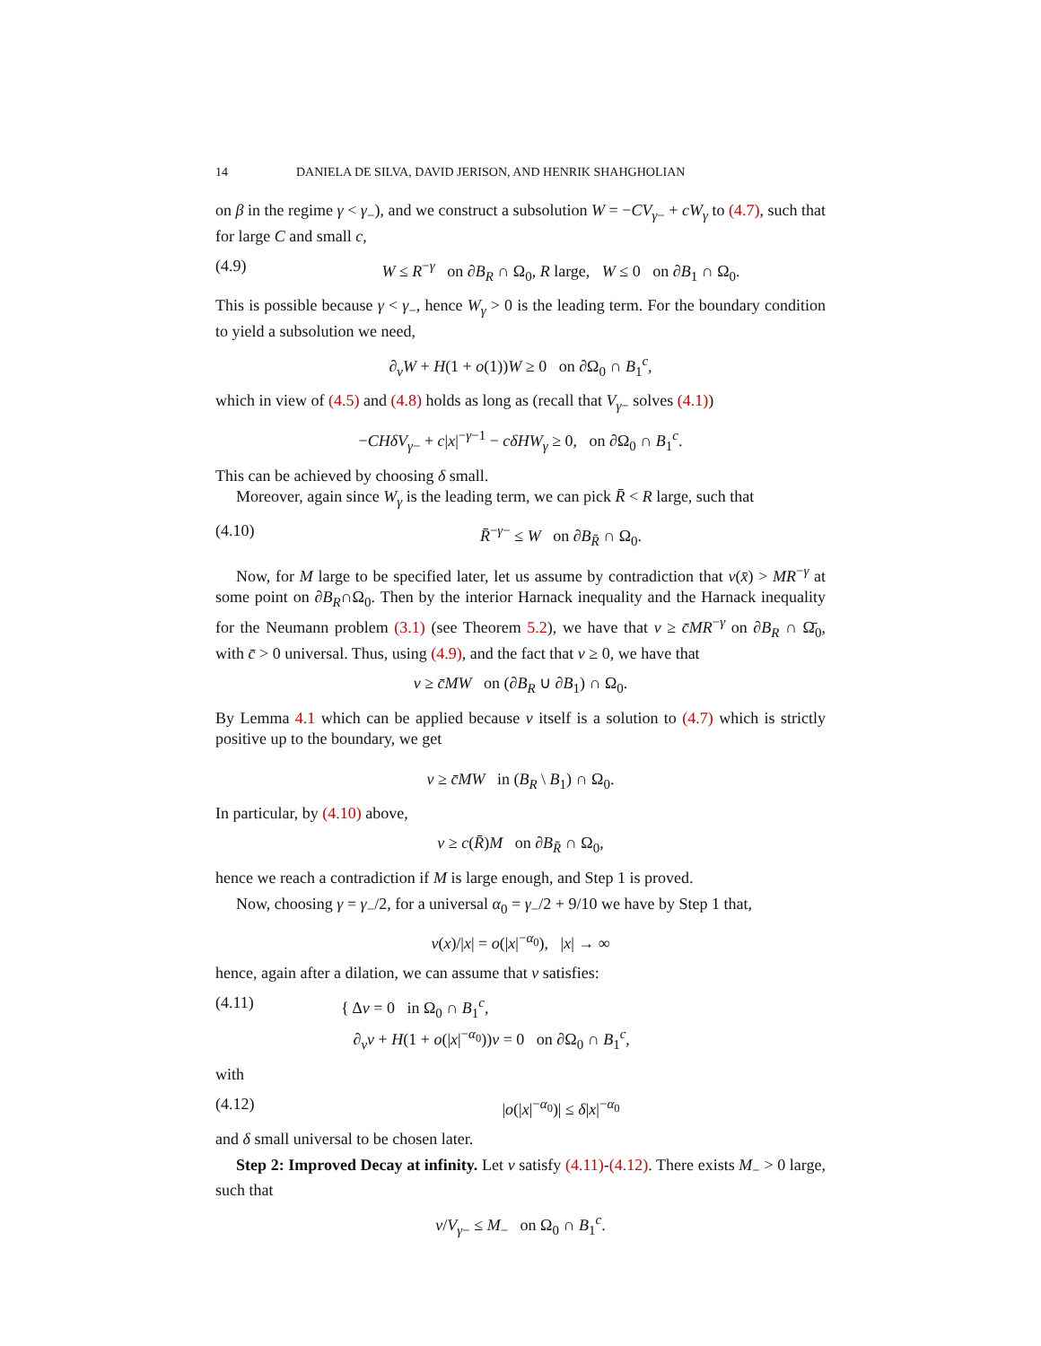14 DANIELA DE SILVA, DAVID JERISON, AND HENRIK SHAHGHOLIAN
on β in the regime γ < γ<sub>−</sub>), and we construct a subsolution W = −CV<sub>γ−</sub> + cW<sub>γ</sub> to (4.7), such that for large C and small c,
(4.9) W ≤ R<sup>−γ</sup> on ∂B<sub>R</sub> ∩ Ω<sub>0</sub>, R large, W ≤ 0 on ∂B<sub>1</sub> ∩ Ω<sub>0</sub>.
This is possible because γ < γ<sub>−</sub>, hence W<sub>γ</sub> > 0 is the leading term. For the boundary condition to yield a subsolution we need,
∂<sub>ν</sub>W + H(1 + o(1))W ≥ 0 on ∂Ω<sub>0</sub> ∩ B<sub>1</sub><sup>c</sup>,
which in view of (4.5) and (4.8) holds as long as (recall that V<sub>γ−</sub> solves (4.1))
−CHδV<sub>γ−</sub> + c|x|<sup>−γ−1</sup> − cδHW<sub>γ</sub> ≥ 0, on ∂Ω<sub>0</sub> ∩ B<sub>1</sub><sup>c</sup>.
This can be achieved by choosing δ small.
Moreover, again since W<sub>γ</sub> is the leading term, we can pick R̄ < R large, such that
(4.10) R̄<sup>−γ−</sup> ≤ W on ∂B<sub>R̄</sub> ∩ Ω<sub>0</sub>.
Now, for M large to be specified later, let us assume by contradiction that v(x̄) > MR<sup>−γ</sup> at some point on ∂B<sub>R</sub>∩Ω<sub>0</sub>. Then by the interior Harnack inequality and the Harnack inequality for the Neumann problem (3.1) (see Theorem 5.2), we have that v ≥ c̄MR<sup>−γ</sup> on ∂B<sub>R</sub> ∩ Ω̄<sub>0</sub>, with c̄ > 0 universal. Thus, using (4.9), and the fact that v ≥ 0, we have that
v ≥ c̄MW on (∂B<sub>R</sub> ∪ ∂B<sub>1</sub>) ∩ Ω<sub>0</sub>.
By Lemma 4.1 which can be applied because v itself is a solution to (4.7) which is strictly positive up to the boundary, we get
v ≥ c̄MW in (B<sub>R</sub> \ B<sub>1</sub>) ∩ Ω<sub>0</sub>.
In particular, by (4.10) above,
v ≥ c(R̄)M on ∂B<sub>R̄</sub> ∩ Ω<sub>0</sub>,
hence we reach a contradiction if M is large enough, and Step 1 is proved.
Now, choosing γ = γ<sub>−</sub>/2, for a universal α<sub>0</sub> = γ<sub>−</sub>/2 + 9/10 we have by Step 1 that,
v(x)/|x| = o(|x|<sup>−α<sub>0</sub></sup>), |x| → ∞
hence, again after a dilation, we can assume that v satisfies:
(4.11) { Δv = 0 in Ω<sub>0</sub> ∩ B<sub>1</sub><sup>c</sup>,
∂<sub>ν</sub>v + H(1 + o(|x|<sup>−α<sub>0</sub></sup>))v = 0 on ∂Ω<sub>0</sub> ∩ B<sub>1</sub><sup>c</sup>,
with
(4.12) |o(|x|<sup>−α<sub>0</sub></sup>)| ≤ δ|x|<sup>−α<sub>0</sub></sup>
and δ small universal to be chosen later.
Step 2: Improved Decay at infinity. Let v satisfy (4.11)-(4.12). There exists M<sub>−</sub> > 0 large, such that
v/V<sub>γ−</sub> ≤ M<sub>−</sub> on Ω<sub>0</sub> ∩ B<sub>1</sub><sup>c</sup>.